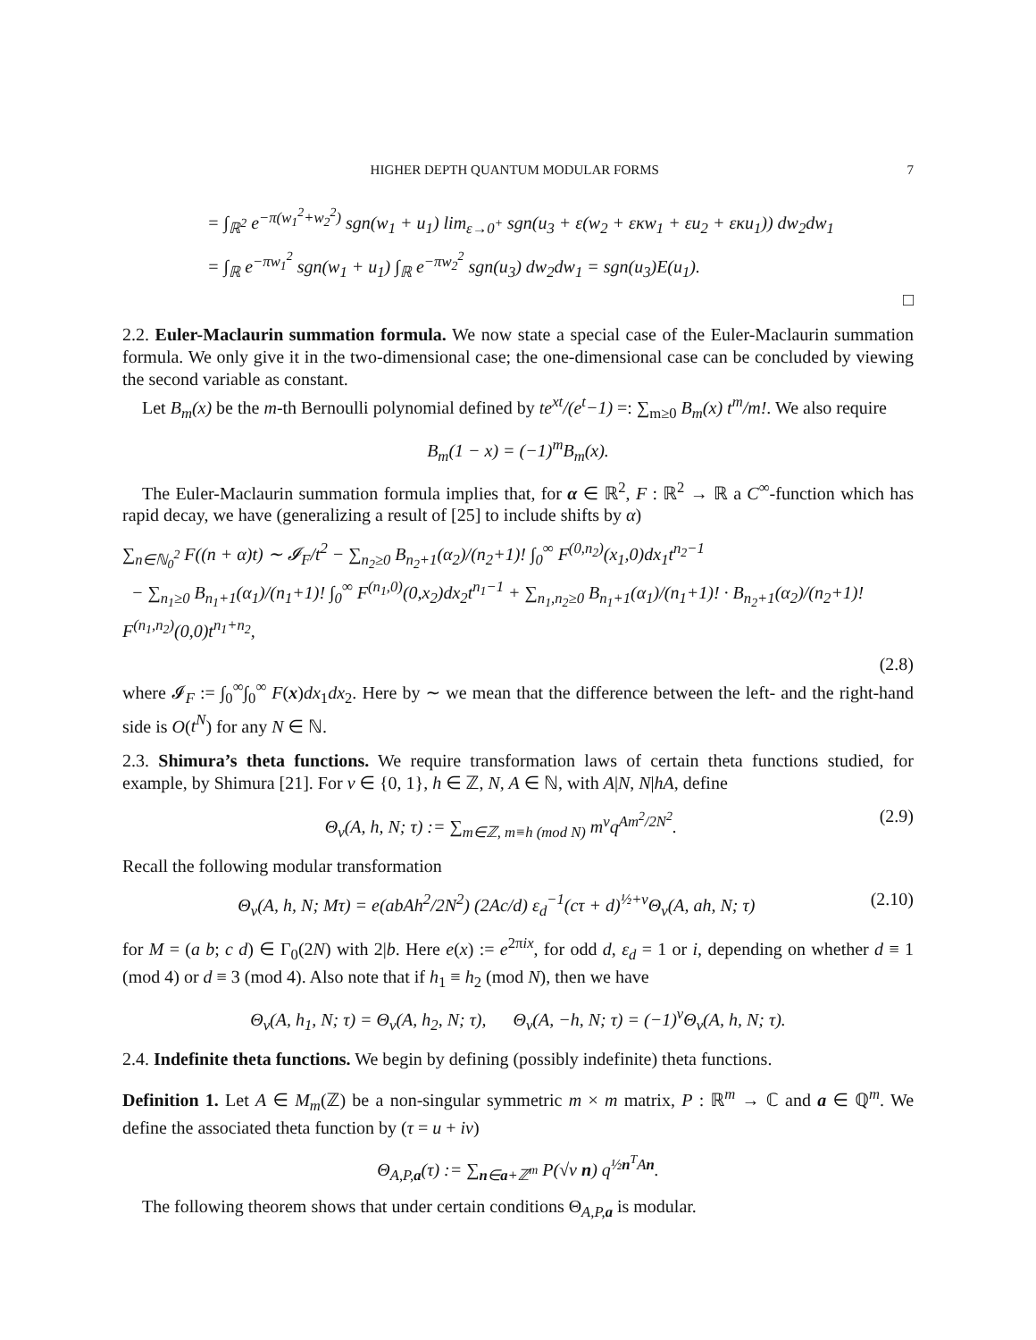HIGHER DEPTH QUANTUM MODULAR FORMS 7
= ∫<sub>ℝ<sup>2</sup></sub> e<sup>−π(w<sub>1</sub><sup>2</sup>+w<sub>2</sub><sup>2</sup>)</sup> sgn(w<sub>1</sub> + u<sub>1</sub>) lim<sub>ε→0<sup>+</sup></sub> sgn(u<sub>3</sub> + ε(w<sub>2</sub> + εκw<sub>1</sub> + εu<sub>2</sub> + εκu<sub>1</sub>)) dw<sub>2</sub>dw<sub>1</sub>
= ∫<sub>ℝ</sub> e<sup>−πw<sub>1</sub><sup>2</sup></sup> sgn(w<sub>1</sub> + u<sub>1</sub>) ∫<sub>ℝ</sub> e<sup>−πw<sub>2</sub><sup>2</sup></sup> sgn(u<sub>3</sub>) dw<sub>2</sub>dw<sub>1</sub> = sgn(u<sub>3</sub>)E(u<sub>1</sub>).
□
2.2. Euler-Maclaurin summation formula. We now state a special case of the Euler-Maclaurin summation formula. We only give it in the two-dimensional case; the one-dimensional case can be concluded by viewing the second variable as constant.
Let B<sub>m</sub>(x) be the m-th Bernoulli polynomial defined by te<sup>xt</sup>/(e<sup>t</sup>−1) =: ∑<sub>m≥0</sub> B<sub>m</sub>(x) t<sup>m</sup>/m!. We also require
B<sub>m</sub>(1 − x) = (−1)<sup>m</sup>B<sub>m</sub>(x).
The Euler-Maclaurin summation formula implies that, for α ∈ ℝ<sup>2</sup>, F : ℝ<sup>2</sup> → ℝ a C<sup>∞</sup>-function which has rapid decay, we have (generalizing a result of [25] to include shifts by α)
∑<sub>n∈ℕ<sub>0</sub><sup>2</sup></sub> F((n + α)t) ∼ 𝓘<sub>F</sub>/t<sup>2</sup> − ∑<sub>n<sub>2</sub>≥0</sub> B<sub>n<sub>2</sub>+1</sub>(α<sub>2</sub>)/(n<sub>2</sub>+1)! ∫<sub>0</sub><sup>∞</sup> F<sup>(0,n<sub>2</sub>)</sup>(x<sub>1</sub>,0)dx<sub>1</sub>t<sup>n<sub>2</sub>−1</sup>
− ∑<sub>n<sub>1</sub>≥0</sub> B<sub>n<sub>1</sub>+1</sub>(α<sub>1</sub>)/(n<sub>1</sub>+1)! ∫<sub>0</sub><sup>∞</sup> F<sup>(n<sub>1</sub>,0)</sup>(0,x<sub>2</sub>)dx<sub>2</sub>t<sup>n<sub>1</sub>−1</sup> + ∑<sub>n<sub>1</sub>,n<sub>2</sub>≥0</sub> B<sub>n<sub>1</sub>+1</sub>(α<sub>1</sub>)/(n<sub>1</sub>+1)! · B<sub>n<sub>2</sub>+1</sub>(α<sub>2</sub>)/(n<sub>2</sub>+1)! F<sup>(n<sub>1</sub>,n<sub>2</sub>)</sup>(0,0)t<sup>n<sub>1</sub>+n<sub>2</sub></sup>,
(2.8)
where 𝓘<sub>F</sub> := ∫<sub>0</sub><sup>∞</sup>∫<sub>0</sub><sup>∞</sup> F(x)dx<sub>1</sub>dx<sub>2</sub>. Here by ∼ we mean that the difference between the left- and the right-hand side is O(t<sup>N</sup>) for any N ∈ ℕ.
2.3. Shimura’s theta functions. We require transformation laws of certain theta functions studied, for example, by Shimura [21]. For ν ∈ {0, 1}, h ∈ ℤ, N, A ∈ ℕ, with A|N, N|hA, define
Θ<sub>ν</sub>(A, h, N; τ) := ∑<sub>m∈ℤ, m≡h (mod N)</sub> m<sup>ν</sup>q<sup>Am<sup>2</sup>/2N<sup>2</sup></sup>.
(2.9)
Recall the following modular transformation
Θ<sub>ν</sub>(A, h, N; Mτ) = e(abAh<sup>2</sup>/2N<sup>2</sup>) (2Ac/d) ε<sub>d</sub><sup>−1</sup>(cτ + d)<sup>½+ν</sup>Θ<sub>ν</sub>(A, ah, N; τ)
(2.10)
for M = (a b; c d) ∈ Γ<sub>0</sub>(2N) with 2|b. Here e(x) := e<sup>2πix</sup>, for odd d, ε<sub>d</sub> = 1 or i, depending on whether d ≡ 1 (mod 4) or d ≡ 3 (mod 4). Also note that if h<sub>1</sub> ≡ h<sub>2</sub> (mod N), then we have
Θ<sub>ν</sub>(A, h<sub>1</sub>, N; τ) = Θ<sub>ν</sub>(A, h<sub>2</sub>, N; τ), Θ<sub>ν</sub>(A, −h, N; τ) = (−1)<sup>ν</sup>Θ<sub>ν</sub>(A, h, N; τ).
2.4. Indefinite theta functions. We begin by defining (possibly indefinite) theta functions.
Definition 1. Let A ∈ M<sub>m</sub>(ℤ) be a non-singular symmetric m × m matrix, P : ℝ<sup>m</sup> → ℂ and a ∈ ℚ<sup>m</sup>. We define the associated theta function by (τ = u + iv)
Θ<sub>A,P,a</sub>(τ) := ∑<sub>n∈a+ℤ<sup>m</sup></sub> P(√v n) q<sup>½n<sup>T</sup>An</sup>.
The following theorem shows that under certain conditions Θ<sub>A,P,a</sub> is modular.